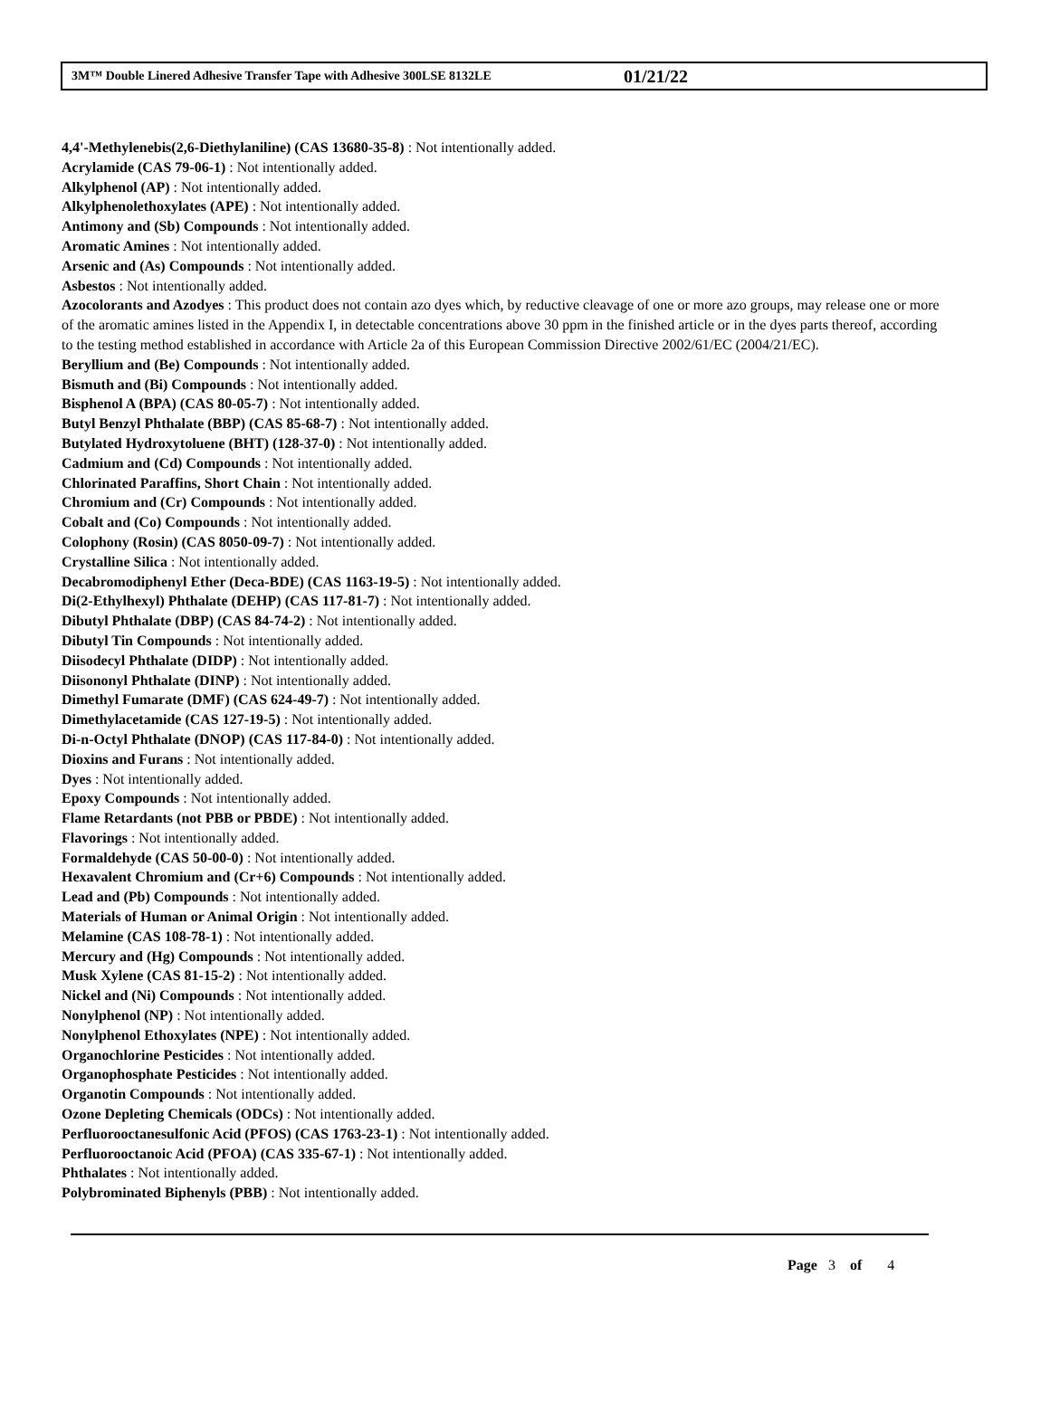3M™ Double Linered Adhesive Transfer Tape with Adhesive 300LSE 8132LE 01/21/22
4,4'-Methylenebis(2,6-Diethylaniline) (CAS 13680-35-8) : Not intentionally added.
Acrylamide (CAS 79-06-1) : Not intentionally added.
Alkylphenol (AP) : Not intentionally added.
Alkylphenolethoxylates (APE) : Not intentionally added.
Antimony and (Sb) Compounds : Not intentionally added.
Aromatic Amines : Not intentionally added.
Arsenic and (As) Compounds : Not intentionally added.
Asbestos : Not intentionally added.
Azocolorants and Azodyes : This product does not contain azo dyes which, by reductive cleavage of one or more azo groups, may release one or more of the aromatic amines listed in the Appendix I, in detectable concentrations above 30 ppm in the finished article or in the dyes parts thereof, according to the testing method established in accordance with Article 2a of this European Commission Directive 2002/61/EC (2004/21/EC).
Beryllium and (Be) Compounds : Not intentionally added.
Bismuth and (Bi) Compounds : Not intentionally added.
Bisphenol A (BPA) (CAS 80-05-7) : Not intentionally added.
Butyl Benzyl Phthalate (BBP) (CAS 85-68-7) : Not intentionally added.
Butylated Hydroxytoluene (BHT) (128-37-0) : Not intentionally added.
Cadmium and (Cd) Compounds : Not intentionally added.
Chlorinated Paraffins, Short Chain : Not intentionally added.
Chromium and (Cr) Compounds : Not intentionally added.
Cobalt and (Co) Compounds : Not intentionally added.
Colophony (Rosin) (CAS 8050-09-7) : Not intentionally added.
Crystalline Silica : Not intentionally added.
Decabromodiphenyl Ether (Deca-BDE) (CAS 1163-19-5) : Not intentionally added.
Di(2-Ethylhexyl) Phthalate (DEHP) (CAS 117-81-7) : Not intentionally added.
Dibutyl Phthalate (DBP) (CAS 84-74-2) : Not intentionally added.
Dibutyl Tin Compounds : Not intentionally added.
Diisodecyl Phthalate (DIDP) : Not intentionally added.
Diisononyl Phthalate (DINP) : Not intentionally added.
Dimethyl Fumarate (DMF) (CAS 624-49-7) : Not intentionally added.
Dimethylacetamide (CAS 127-19-5) : Not intentionally added.
Di-n-Octyl Phthalate (DNOP) (CAS 117-84-0) : Not intentionally added.
Dioxins and Furans : Not intentionally added.
Dyes : Not intentionally added.
Epoxy Compounds : Not intentionally added.
Flame Retardants (not PBB or PBDE) : Not intentionally added.
Flavorings : Not intentionally added.
Formaldehyde (CAS 50-00-0) : Not intentionally added.
Hexavalent Chromium and (Cr+6) Compounds : Not intentionally added.
Lead and (Pb) Compounds : Not intentionally added.
Materials of Human or Animal Origin : Not intentionally added.
Melamine (CAS 108-78-1) : Not intentionally added.
Mercury and (Hg) Compounds : Not intentionally added.
Musk Xylene (CAS 81-15-2) : Not intentionally added.
Nickel and (Ni) Compounds : Not intentionally added.
Nonylphenol (NP) : Not intentionally added.
Nonylphenol Ethoxylates (NPE) : Not intentionally added.
Organochlorine Pesticides : Not intentionally added.
Organophosphate Pesticides : Not intentionally added.
Organotin Compounds : Not intentionally added.
Ozone Depleting Chemicals (ODCs) : Not intentionally added.
Perfluorooctanesulfonic Acid (PFOS) (CAS 1763-23-1) : Not intentionally added.
Perfluorooctanoic Acid (PFOA) (CAS 335-67-1) : Not intentionally added.
Phthalates : Not intentionally added.
Polybrominated Biphenyls (PBB) : Not intentionally added.
Page 3 of 4